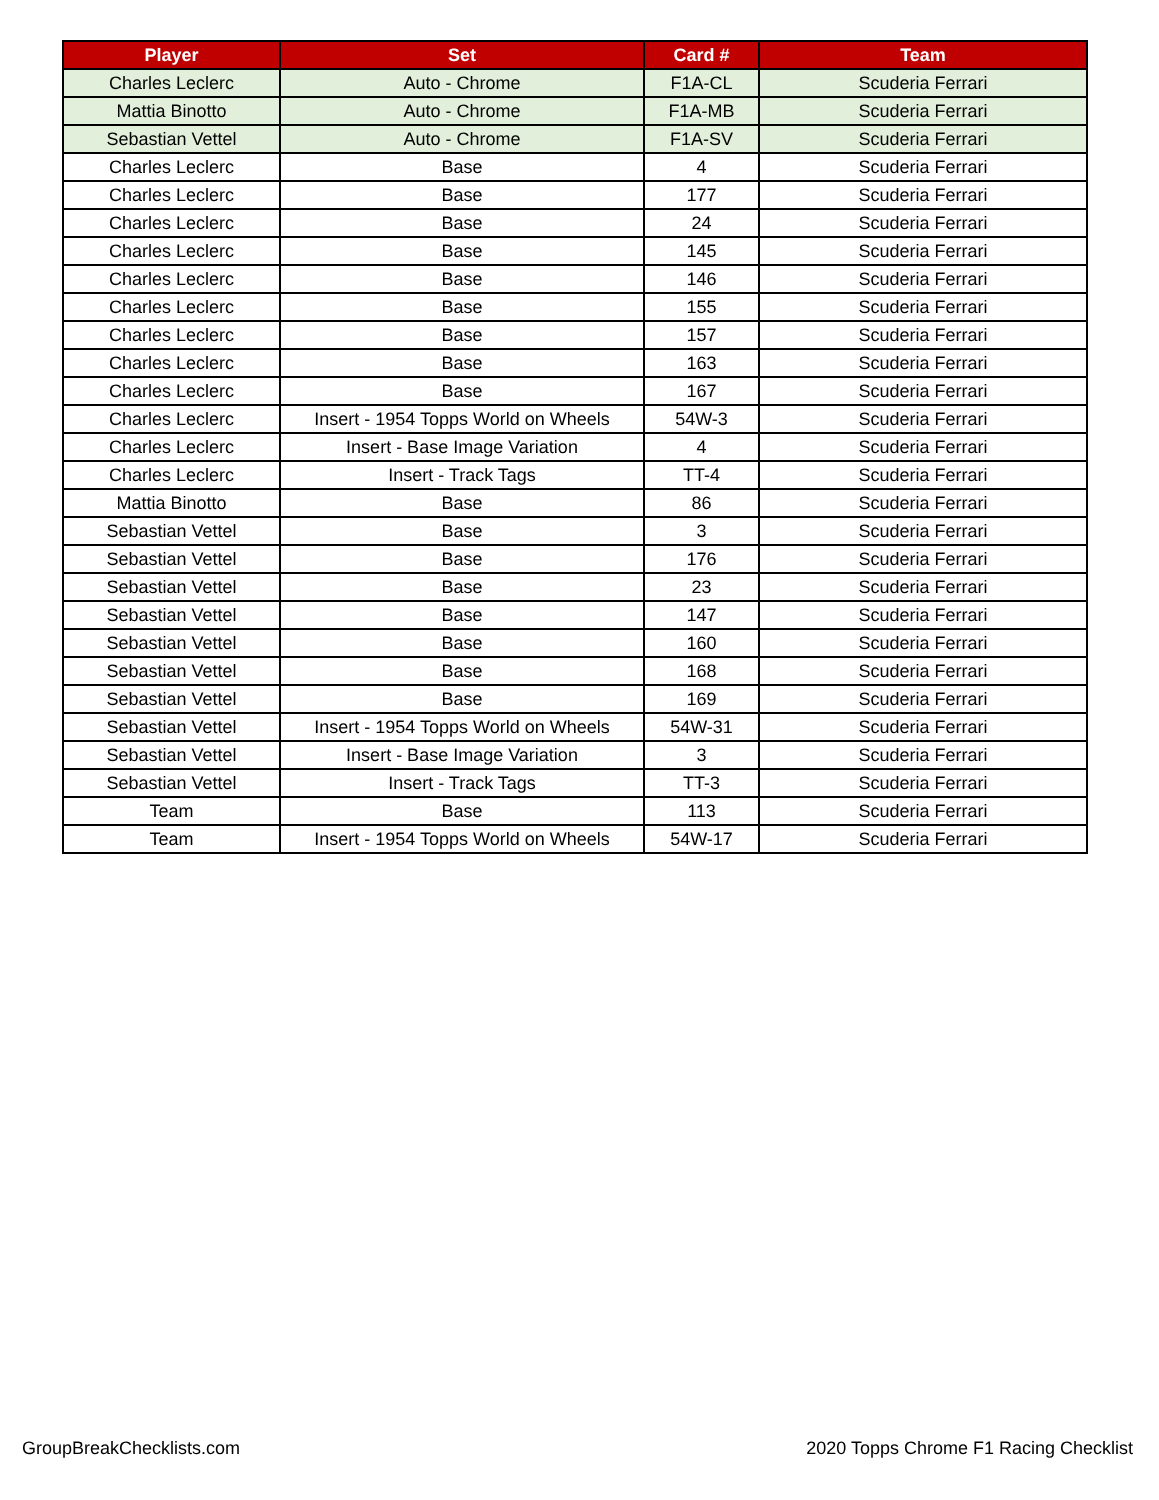| Player | Set | Card # | Team |
| --- | --- | --- | --- |
| Charles Leclerc | Auto - Chrome | F1A-CL | Scuderia Ferrari |
| Mattia Binotto | Auto - Chrome | F1A-MB | Scuderia Ferrari |
| Sebastian Vettel | Auto - Chrome | F1A-SV | Scuderia Ferrari |
| Charles Leclerc | Base | 4 | Scuderia Ferrari |
| Charles Leclerc | Base | 177 | Scuderia Ferrari |
| Charles Leclerc | Base | 24 | Scuderia Ferrari |
| Charles Leclerc | Base | 145 | Scuderia Ferrari |
| Charles Leclerc | Base | 146 | Scuderia Ferrari |
| Charles Leclerc | Base | 155 | Scuderia Ferrari |
| Charles Leclerc | Base | 157 | Scuderia Ferrari |
| Charles Leclerc | Base | 163 | Scuderia Ferrari |
| Charles Leclerc | Base | 167 | Scuderia Ferrari |
| Charles Leclerc | Insert - 1954 Topps World on Wheels | 54W-3 | Scuderia Ferrari |
| Charles Leclerc | Insert - Base Image Variation | 4 | Scuderia Ferrari |
| Charles Leclerc | Insert - Track Tags | TT-4 | Scuderia Ferrari |
| Mattia Binotto | Base | 86 | Scuderia Ferrari |
| Sebastian Vettel | Base | 3 | Scuderia Ferrari |
| Sebastian Vettel | Base | 176 | Scuderia Ferrari |
| Sebastian Vettel | Base | 23 | Scuderia Ferrari |
| Sebastian Vettel | Base | 147 | Scuderia Ferrari |
| Sebastian Vettel | Base | 160 | Scuderia Ferrari |
| Sebastian Vettel | Base | 168 | Scuderia Ferrari |
| Sebastian Vettel | Base | 169 | Scuderia Ferrari |
| Sebastian Vettel | Insert - 1954 Topps World on Wheels | 54W-31 | Scuderia Ferrari |
| Sebastian Vettel | Insert - Base Image Variation | 3 | Scuderia Ferrari |
| Sebastian Vettel | Insert - Track Tags | TT-3 | Scuderia Ferrari |
| Team | Base | 113 | Scuderia Ferrari |
| Team | Insert - 1954 Topps World on Wheels | 54W-17 | Scuderia Ferrari |
GroupBreakChecklists.com
2020 Topps Chrome F1 Racing Checklist